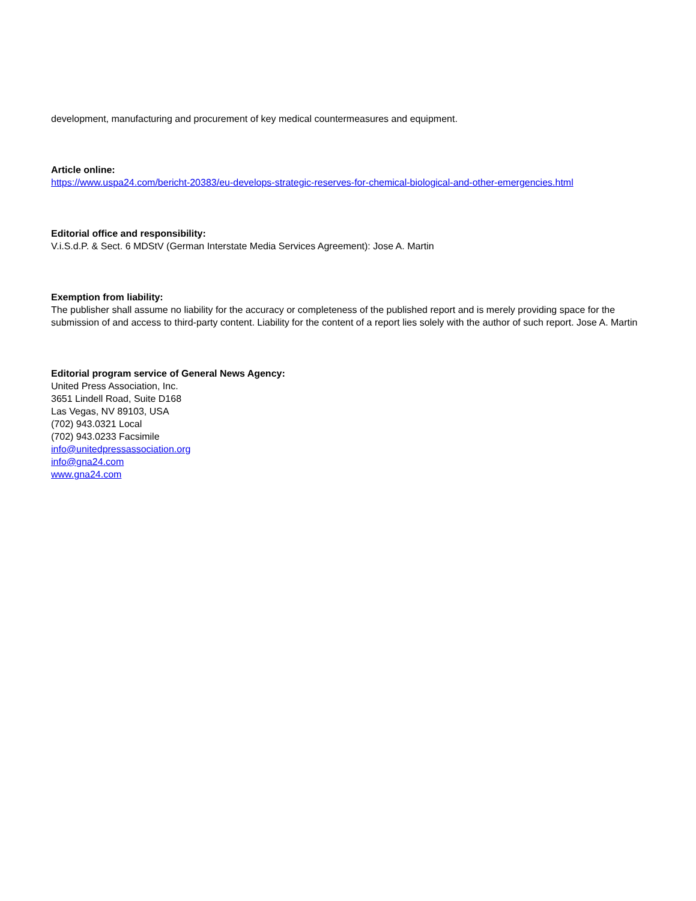development, manufacturing and procurement of key medical countermeasures and equipment.
Article online:
https://www.uspa24.com/bericht-20383/eu-develops-strategic-reserves-for-chemical-biological-and-other-emergencies.html
Editorial office and responsibility:
V.i.S.d.P. & Sect. 6 MDStV (German Interstate Media Services Agreement): Jose A. Martin
Exemption from liability:
The publisher shall assume no liability for the accuracy or completeness of the published report and is merely providing space for the submission of and access to third-party content. Liability for the content of a report lies solely with the author of such report. Jose A. Martin
Editorial program service of General News Agency:
United Press Association, Inc.
3651 Lindell Road, Suite D168
Las Vegas, NV 89103, USA
(702) 943.0321 Local
(702) 943.0233 Facsimile
info@unitedpressassociation.org
info@gna24.com
www.gna24.com